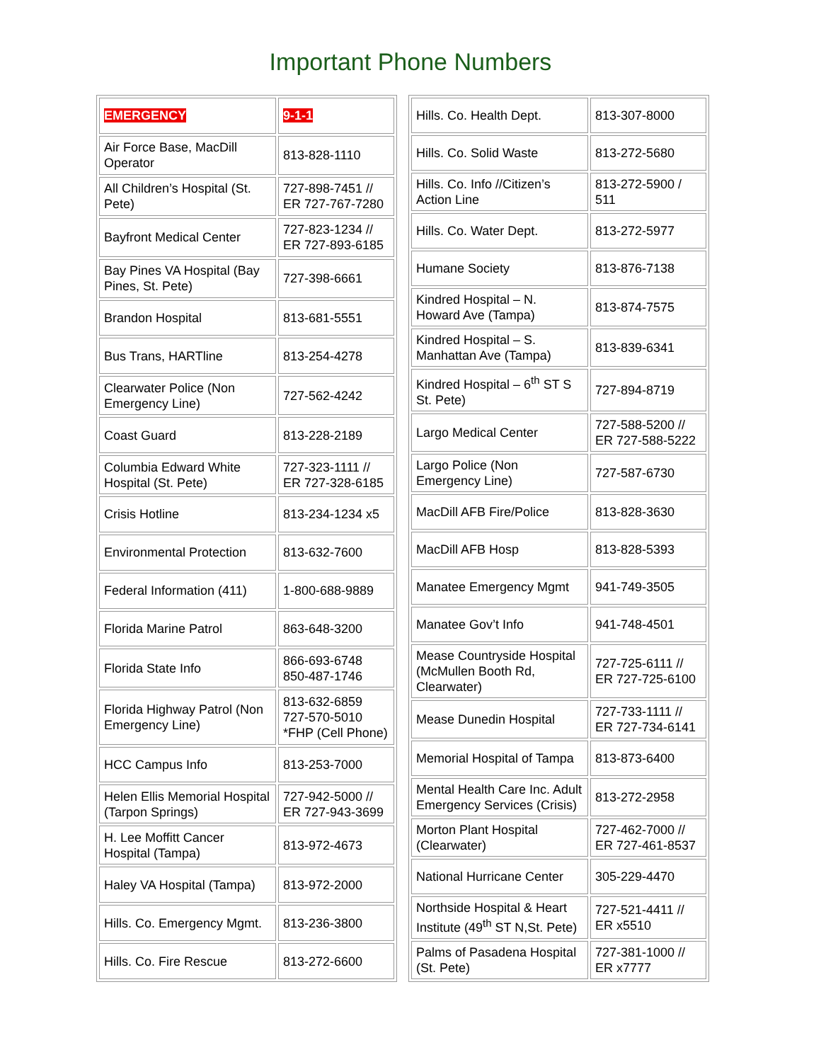Important Phone Numbers
| EMERGENCY | 9-1-1 |
| Air Force Base, MacDill Operator | 813-828-1110 |
| All Children’s Hospital (St. Pete) | 727-898-7451 // ER 727-767-7280 |
| Bayfront Medical Center | 727-823-1234 // ER 727-893-6185 |
| Bay Pines VA Hospital (Bay Pines, St. Pete) | 727-398-6661 |
| Brandon Hospital | 813-681-5551 |
| Bus Trans, HARTline | 813-254-4278 |
| Clearwater Police (Non Emergency Line) | 727-562-4242 |
| Coast Guard | 813-228-2189 |
| Columbia Edward White Hospital (St. Pete) | 727-323-1111 // ER 727-328-6185 |
| Crisis Hotline | 813-234-1234 x5 |
| Environmental Protection | 813-632-7600 |
| Federal Information (411) | 1-800-688-9889 |
| Florida Marine Patrol | 863-648-3200 |
| Florida State Info | 866-693-6748 850-487-1746 |
| Florida Highway Patrol (Non Emergency Line) | 813-632-6859 727-570-5010 *FHP (Cell Phone) |
| HCC Campus Info | 813-253-7000 |
| Helen Ellis Memorial Hospital (Tarpon Springs) | 727-942-5000 // ER 727-943-3699 |
| H. Lee Moffitt Cancer Hospital (Tampa) | 813-972-4673 |
| Haley VA Hospital (Tampa) | 813-972-2000 |
| Hills. Co. Emergency Mgmt. | 813-236-3800 |
| Hills. Co. Fire Rescue | 813-272-6600 |
| Hills. Co. Health Dept. | 813-307-8000 |
| Hills. Co. Solid Waste | 813-272-5680 |
| Hills. Co. Info //Citizen’s Action Line | 813-272-5900 / 511 |
| Hills. Co. Water Dept. | 813-272-5977 |
| Humane Society | 813-876-7138 |
| Kindred Hospital – N. Howard Ave (Tampa) | 813-874-7575 |
| Kindred Hospital – S. Manhattan Ave (Tampa) | 813-839-6341 |
| Kindred Hospital – 6<sup>th</sup> ST S St. Pete) | 727-894-8719 |
| Largo Medical Center | 727-588-5200 // ER 727-588-5222 |
| Largo Police (Non Emergency Line) | 727-587-6730 |
| MacDill AFB Fire/Police | 813-828-3630 |
| MacDill AFB Hosp | 813-828-5393 |
| Manatee Emergency Mgmt | 941-749-3505 |
| Manatee Gov’t Info | 941-748-4501 |
| Mease Countryside Hospital (McMullen Booth Rd, Clearwater) | 727-725-6111 // ER 727-725-6100 |
| Mease Dunedin Hospital | 727-733-1111 // ER 727-734-6141 |
| Memorial Hospital of Tampa | 813-873-6400 |
| Mental Health Care Inc. Adult Emergency Services (Crisis) | 813-272-2958 |
| Morton Plant Hospital (Clearwater) | 727-462-7000 // ER 727-461-8537 |
| National Hurricane Center | 305-229-4470 |
| Northside Hospital & Heart Institute (49<sup>th</sup> ST N,St. Pete) | 727-521-4411 // ER x5510 |
| Palms of Pasadena Hospital (St. Pete) | 727-381-1000 // ER x7777 |